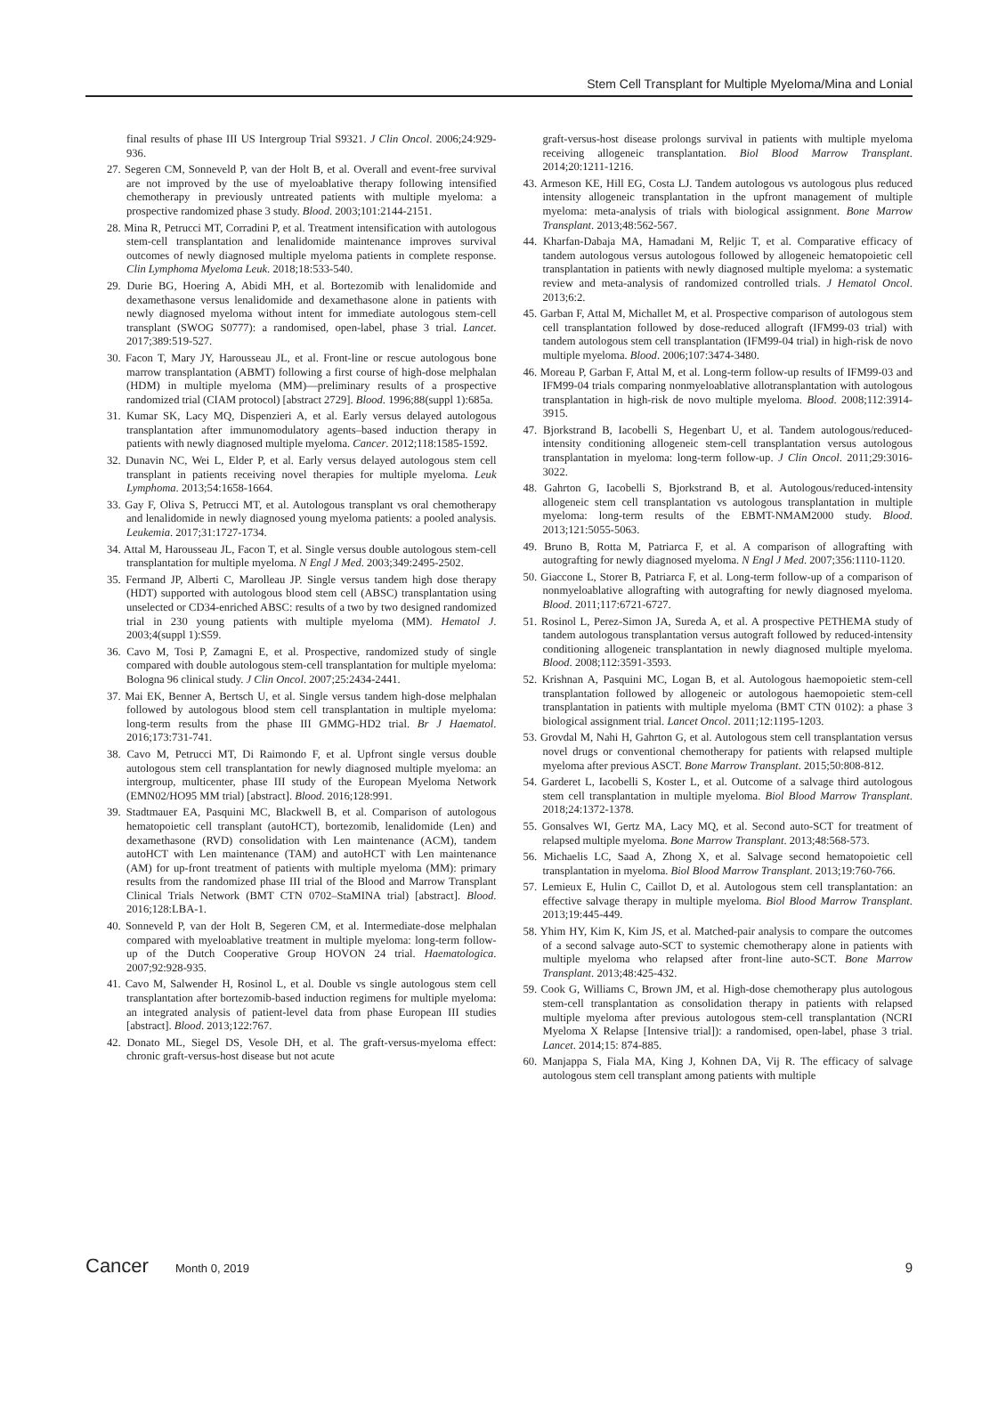Stem Cell Transplant for Multiple Myeloma/Mina and Lonial
final results of phase III US Intergroup Trial S9321. J Clin Oncol. 2006;24:929-936.
27. Segeren CM, Sonneveld P, van der Holt B, et al. Overall and event-free survival are not improved by the use of myeloablative therapy following intensified chemotherapy in previously untreated patients with multiple myeloma: a prospective randomized phase 3 study. Blood. 2003;101:2144-2151.
28. Mina R, Petrucci MT, Corradini P, et al. Treatment intensification with autologous stem-cell transplantation and lenalidomide maintenance improves survival outcomes of newly diagnosed multiple myeloma patients in complete response. Clin Lymphoma Myeloma Leuk. 2018;18:533-540.
29. Durie BG, Hoering A, Abidi MH, et al. Bortezomib with lenalidomide and dexamethasone versus lenalidomide and dexamethasone alone in patients with newly diagnosed myeloma without intent for immediate autologous stem-cell transplant (SWOG S0777): a randomised, open-label, phase 3 trial. Lancet. 2017;389:519-527.
30. Facon T, Mary JY, Harousseau JL, et al. Front-line or rescue autologous bone marrow transplantation (ABMT) following a first course of high-dose melphalan (HDM) in multiple myeloma (MM)—preliminary results of a prospective randomized trial (CIAM protocol) [abstract 2729]. Blood. 1996;88(suppl 1):685a.
31. Kumar SK, Lacy MQ, Dispenzieri A, et al. Early versus delayed autologous transplantation after immunomodulatory agents–based induction therapy in patients with newly diagnosed multiple myeloma. Cancer. 2012;118:1585-1592.
32. Dunavin NC, Wei L, Elder P, et al. Early versus delayed autologous stem cell transplant in patients receiving novel therapies for multiple myeloma. Leuk Lymphoma. 2013;54:1658-1664.
33. Gay F, Oliva S, Petrucci MT, et al. Autologous transplant vs oral chemotherapy and lenalidomide in newly diagnosed young myeloma patients: a pooled analysis. Leukemia. 2017;31:1727-1734.
34. Attal M, Harousseau JL, Facon T, et al. Single versus double autologous stem-cell transplantation for multiple myeloma. N Engl J Med. 2003;349:2495-2502.
35. Fermand JP, Alberti C, Marolleau JP. Single versus tandem high dose therapy (HDT) supported with autologous blood stem cell (ABSC) transplantation using unselected or CD34-enriched ABSC: results of a two by two designed randomized trial in 230 young patients with multiple myeloma (MM). Hematol J. 2003;4(suppl 1):S59.
36. Cavo M, Tosi P, Zamagni E, et al. Prospective, randomized study of single compared with double autologous stem-cell transplantation for multiple myeloma: Bologna 96 clinical study. J Clin Oncol. 2007;25:2434-2441.
37. Mai EK, Benner A, Bertsch U, et al. Single versus tandem high-dose melphalan followed by autologous blood stem cell transplantation in multiple myeloma: long-term results from the phase III GMMG-HD2 trial. Br J Haematol. 2016;173:731-741.
38. Cavo M, Petrucci MT, Di Raimondo F, et al. Upfront single versus double autologous stem cell transplantation for newly diagnosed multiple myeloma: an intergroup, multicenter, phase III study of the European Myeloma Network (EMN02/HO95 MM trial) [abstract]. Blood. 2016;128:991.
39. Stadtmauer EA, Pasquini MC, Blackwell B, et al. Comparison of autologous hematopoietic cell transplant (autoHCT), bortezomib, lenalidomide (Len) and dexamethasone (RVD) consolidation with Len maintenance (ACM), tandem autoHCT with Len maintenance (TAM) and autoHCT with Len maintenance (AM) for up-front treatment of patients with multiple myeloma (MM): primary results from the randomized phase III trial of the Blood and Marrow Transplant Clinical Trials Network (BMT CTN 0702–StaMINA trial) [abstract]. Blood. 2016;128:LBA-1.
40. Sonneveld P, van der Holt B, Segeren CM, et al. Intermediate-dose melphalan compared with myeloablative treatment in multiple myeloma: long-term follow-up of the Dutch Cooperative Group HOVON 24 trial. Haematologica. 2007;92:928-935.
41. Cavo M, Salwender H, Rosinol L, et al. Double vs single autologous stem cell transplantation after bortezomib-based induction regimens for multiple myeloma: an integrated analysis of patient-level data from phase European III studies [abstract]. Blood. 2013;122:767.
42. Donato ML, Siegel DS, Vesole DH, et al. The graft-versus-myeloma effect: chronic graft-versus-host disease but not acute
graft-versus-host disease prolongs survival in patients with multiple myeloma receiving allogeneic transplantation. Biol Blood Marrow Transplant. 2014;20:1211-1216.
43. Armeson KE, Hill EG, Costa LJ. Tandem autologous vs autologous plus reduced intensity allogeneic transplantation in the upfront management of multiple myeloma: meta-analysis of trials with biological assignment. Bone Marrow Transplant. 2013;48:562-567.
44. Kharfan-Dabaja MA, Hamadani M, Reljic T, et al. Comparative efficacy of tandem autologous versus autologous followed by allogeneic hematopoietic cell transplantation in patients with newly diagnosed multiple myeloma: a systematic review and meta-analysis of randomized controlled trials. J Hematol Oncol. 2013;6:2.
45. Garban F, Attal M, Michallet M, et al. Prospective comparison of autologous stem cell transplantation followed by dose-reduced allograft (IFM99-03 trial) with tandem autologous stem cell transplantation (IFM99-04 trial) in high-risk de novo multiple myeloma. Blood. 2006;107:3474-3480.
46. Moreau P, Garban F, Attal M, et al. Long-term follow-up results of IFM99-03 and IFM99-04 trials comparing nonmyeloablative allotransplantation with autologous transplantation in high-risk de novo multiple myeloma. Blood. 2008;112:3914-3915.
47. Bjorkstrand B, Iacobelli S, Hegenbart U, et al. Tandem autologous/reduced-intensity conditioning allogeneic stem-cell transplantation versus autologous transplantation in myeloma: long-term follow-up. J Clin Oncol. 2011;29:3016-3022.
48. Gahrton G, Iacobelli S, Bjorkstrand B, et al. Autologous/reduced-intensity allogeneic stem cell transplantation vs autologous transplantation in multiple myeloma: long-term results of the EBMT-NMAM2000 study. Blood. 2013;121:5055-5063.
49. Bruno B, Rotta M, Patriarca F, et al. A comparison of allografting with autografting for newly diagnosed myeloma. N Engl J Med. 2007;356:1110-1120.
50. Giaccone L, Storer B, Patriarca F, et al. Long-term follow-up of a comparison of nonmyeloablative allografting with autografting for newly diagnosed myeloma. Blood. 2011;117:6721-6727.
51. Rosinol L, Perez-Simon JA, Sureda A, et al. A prospective PETHEMA study of tandem autologous transplantation versus autograft followed by reduced-intensity conditioning allogeneic transplantation in newly diagnosed multiple myeloma. Blood. 2008;112:3591-3593.
52. Krishnan A, Pasquini MC, Logan B, et al. Autologous haemopoietic stem-cell transplantation followed by allogeneic or autologous haemopoietic stem-cell transplantation in patients with multiple myeloma (BMT CTN 0102): a phase 3 biological assignment trial. Lancet Oncol. 2011;12:1195-1203.
53. Grovdal M, Nahi H, Gahrton G, et al. Autologous stem cell transplantation versus novel drugs or conventional chemotherapy for patients with relapsed multiple myeloma after previous ASCT. Bone Marrow Transplant. 2015;50:808-812.
54. Garderet L, Iacobelli S, Koster L, et al. Outcome of a salvage third autologous stem cell transplantation in multiple myeloma. Biol Blood Marrow Transplant. 2018;24:1372-1378.
55. Gonsalves WI, Gertz MA, Lacy MQ, et al. Second auto-SCT for treatment of relapsed multiple myeloma. Bone Marrow Transplant. 2013;48:568-573.
56. Michaelis LC, Saad A, Zhong X, et al. Salvage second hematopoietic cell transplantation in myeloma. Biol Blood Marrow Transplant. 2013;19:760-766.
57. Lemieux E, Hulin C, Caillot D, et al. Autologous stem cell transplantation: an effective salvage therapy in multiple myeloma. Biol Blood Marrow Transplant. 2013;19:445-449.
58. Yhim HY, Kim K, Kim JS, et al. Matched-pair analysis to compare the outcomes of a second salvage auto-SCT to systemic chemotherapy alone in patients with multiple myeloma who relapsed after front-line auto-SCT. Bone Marrow Transplant. 2013;48:425-432.
59. Cook G, Williams C, Brown JM, et al. High-dose chemotherapy plus autologous stem-cell transplantation as consolidation therapy in patients with relapsed multiple myeloma after previous autologous stem-cell transplantation (NCRI Myeloma X Relapse [Intensive trial]): a randomised, open-label, phase 3 trial. Lancet. 2014;15: 874-885.
60. Manjappa S, Fiala MA, King J, Kohnen DA, Vij R. The efficacy of salvage autologous stem cell transplant among patients with multiple
Cancer Month 0, 2019 9